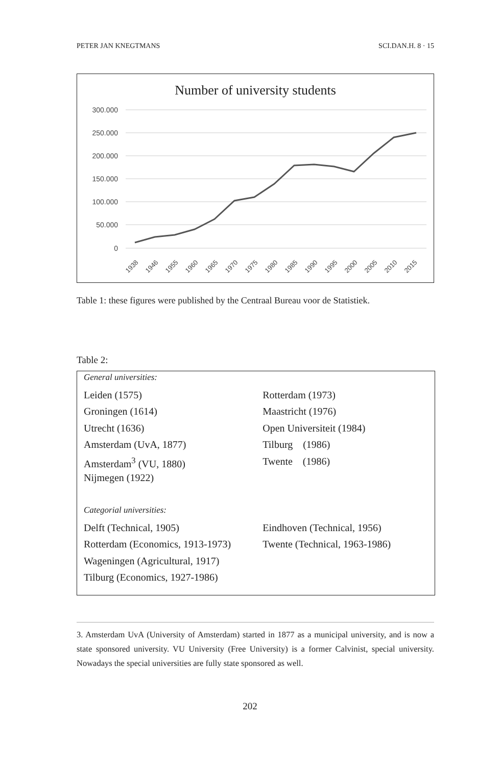PETER JAN KNEGTMANS SCI.DAN.H. 8 · 15
Number of university students
300.000
250.000
200.000
150.000
100.000
50.000
0
1938
1946
1955
1960
1965
1970
1975
1980
1985
1990
1995
2000
2005
2010
2015
Table 1: these figures were published by the Centraal Bureau voor de Statistiek.
Table 2:
| General universities: | |
| Leiden (1575) | Rotterdam (1973) |
| Groningen (1614) | Maastricht (1976) |
| Utrecht (1636) | Open Universiteit (1984) |
| Amsterdam (UvA, 1877) | Tilburg (1986) |
| Amsterdam<sup>3</sup> (VU, 1880) | Twente (1986) |
| Nijmegen (1922) | |
| Categorial universities: | |
| Delft (Technical, 1905) | Eindhoven (Technical, 1956) |
| Rotterdam (Economics, 1913-1973) | Twente (Technical, 1963-1986) |
| Wageningen (Agricultural, 1917) | |
| Tilburg (Economics, 1927-1986) | |
3. Amsterdam UvA (University of Amsterdam) started in 1877 as a municipal university, and is now a state sponsored university. VU University (Free University) is a former Calvinist, special university. Nowadays the special universities are fully state sponsored as well.
202